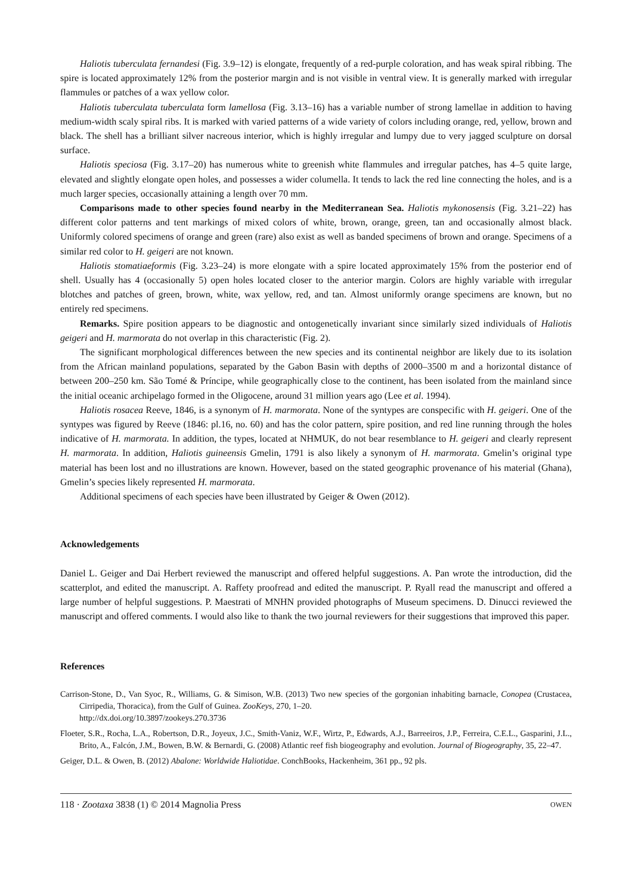Haliotis tuberculata fernandesi (Fig. 3.9–12) is elongate, frequently of a red-purple coloration, and has weak spiral ribbing. The spire is located approximately 12% from the posterior margin and is not visible in ventral view. It is generally marked with irregular flammules or patches of a wax yellow color.
Haliotis tuberculata tuberculata form lamellosa (Fig. 3.13–16) has a variable number of strong lamellae in addition to having medium-width scaly spiral ribs. It is marked with varied patterns of a wide variety of colors including orange, red, yellow, brown and black. The shell has a brilliant silver nacreous interior, which is highly irregular and lumpy due to very jagged sculpture on dorsal surface.
Haliotis speciosa (Fig. 3.17–20) has numerous white to greenish white flammules and irregular patches, has 4–5 quite large, elevated and slightly elongate open holes, and possesses a wider columella. It tends to lack the red line connecting the holes, and is a much larger species, occasionally attaining a length over 70 mm.
Comparisons made to other species found nearby in the Mediterranean Sea. Haliotis mykonosensis (Fig. 3.21–22) has different color patterns and tent markings of mixed colors of white, brown, orange, green, tan and occasionally almost black. Uniformly colored specimens of orange and green (rare) also exist as well as banded specimens of brown and orange. Specimens of a similar red color to H. geigeri are not known.
Haliotis stomatiaeformis (Fig. 3.23–24) is more elongate with a spire located approximately 15% from the posterior end of shell. Usually has 4 (occasionally 5) open holes located closer to the anterior margin. Colors are highly variable with irregular blotches and patches of green, brown, white, wax yellow, red, and tan. Almost uniformly orange specimens are known, but no entirely red specimens.
Remarks. Spire position appears to be diagnostic and ontogenetically invariant since similarly sized individuals of Haliotis geigeri and H. marmorata do not overlap in this characteristic (Fig. 2).
The significant morphological differences between the new species and its continental neighbor are likely due to its isolation from the African mainland populations, separated by the Gabon Basin with depths of 2000–3500 m and a horizontal distance of between 200–250 km. São Tomé & Príncipe, while geographically close to the continent, has been isolated from the mainland since the initial oceanic archipelago formed in the Oligocene, around 31 million years ago (Lee et al. 1994).
Haliotis rosacea Reeve, 1846, is a synonym of H. marmorata. None of the syntypes are conspecific with H. geigeri. One of the syntypes was figured by Reeve (1846: pl.16, no. 60) and has the color pattern, spire position, and red line running through the holes indicative of H. marmorata. In addition, the types, located at NHMUK, do not bear resemblance to H. geigeri and clearly represent H. marmorata. In addition, Haliotis guineensis Gmelin, 1791 is also likely a synonym of H. marmorata. Gmelin’s original type material has been lost and no illustrations are known. However, based on the stated geographic provenance of his material (Ghana), Gmelin’s species likely represented H. marmorata.
Additional specimens of each species have been illustrated by Geiger & Owen (2012).
Acknowledgements
Daniel L. Geiger and Dai Herbert reviewed the manuscript and offered helpful suggestions. A. Pan wrote the introduction, did the scatterplot, and edited the manuscript. A. Raffety proofread and edited the manuscript. P. Ryall read the manuscript and offered a large number of helpful suggestions. P. Maestrati of MNHN provided photographs of Museum specimens. D. Dinucci reviewed the manuscript and offered comments. I would also like to thank the two journal reviewers for their suggestions that improved this paper.
References
Carrison-Stone, D., Van Syoc, R., Williams, G. & Simison, W.B. (2013) Two new species of the gorgonian inhabiting barnacle, Conopea (Crustacea, Cirripedia, Thoracica), from the Gulf of Guinea. ZooKeys, 270, 1–20.
http://dx.doi.org/10.3897/zookeys.270.3736
Floeter, S.R., Rocha, L.A., Robertson, D.R., Joyeux, J.C., Smith-Vaniz, W.F., Wirtz, P., Edwards, A.J., Barreeiros, J.P., Ferreira, C.E.L., Gasparini, J.L., Brito, A., Falcón, J.M., Bowen, B.W. & Bernardi, G. (2008) Atlantic reef fish biogeography and evolution. Journal of Biogeography, 35, 22–47.
Geiger, D.L. & Owen, B. (2012) Abalone: Worldwide Haliotidae. ConchBooks, Hackenheim, 361 pp., 92 pls.
118 · Zootaxa 3838 (1) © 2014 Magnolia Press OWEN